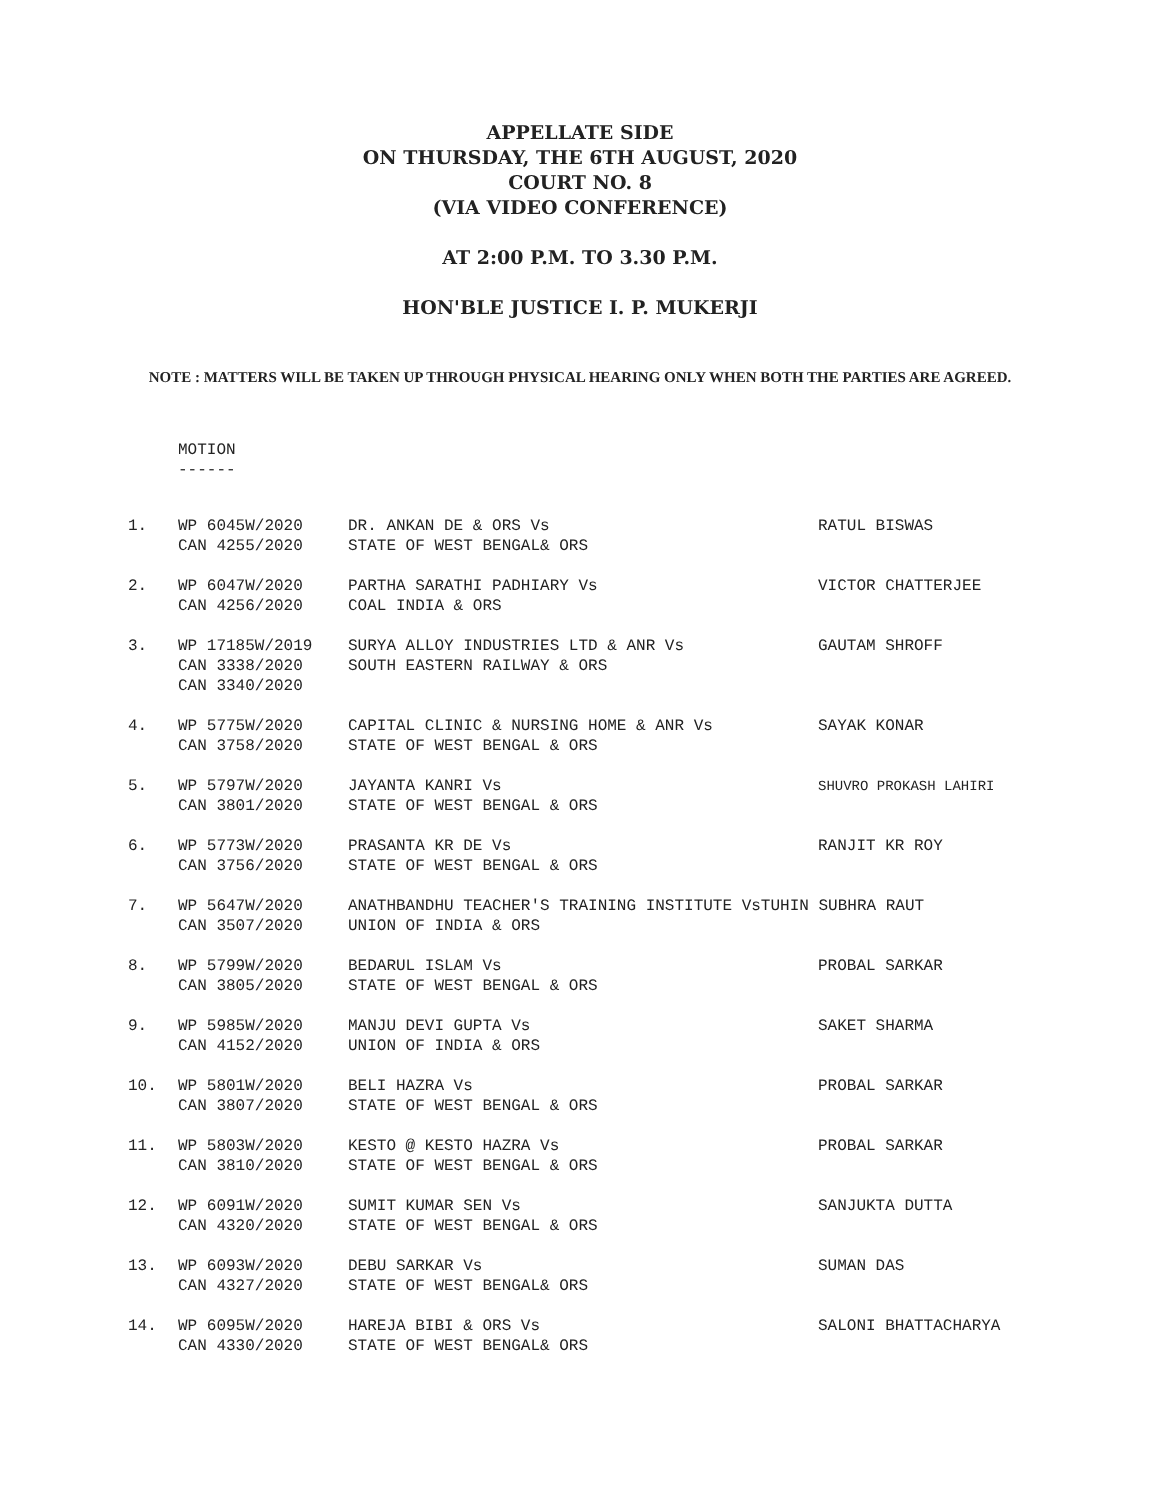APPELLATE SIDE
ON THURSDAY, THE 6TH AUGUST, 2020
COURT NO. 8
(VIA VIDEO CONFERENCE)
AT 2:00 P.M. TO 3.30 P.M.
HON'BLE JUSTICE I. P. MUKERJI
NOTE : MATTERS WILL BE TAKEN UP THROUGH PHYSICAL HEARING ONLY WHEN BOTH THE PARTIES ARE AGREED.
MOTION
------
| 1. | WP 6045W/2020 CAN 4255/2020 | DR. ANKAN DE & ORS Vs STATE OF WEST BENGAL& ORS | RATUL BISWAS |
| 2. | WP 6047W/2020 CAN 4256/2020 | PARTHA SARATHI PADHIARY Vs COAL INDIA & ORS | VICTOR CHATTERJEE |
| 3. | WP 17185W/2019 CAN 3338/2020 CAN 3340/2020 | SURYA ALLOY INDUSTRIES LTD & ANR Vs SOUTH EASTERN RAILWAY & ORS | GAUTAM SHROFF |
| 4. | WP 5775W/2020 CAN 3758/2020 | CAPITAL CLINIC & NURSING HOME & ANR Vs STATE OF WEST BENGAL & ORS | SAYAK KONAR |
| 5. | WP 5797W/2020 CAN 3801/2020 | JAYANTA KANRI Vs STATE OF WEST BENGAL & ORS | SHUVRO PROKASH LAHIRI |
| 6. | WP 5773W/2020 CAN 3756/2020 | PRASANTA KR DE Vs STATE OF WEST BENGAL & ORS | RANJIT KR ROY |
| 7. | WP 5647W/2020 CAN 3507/2020 | ANATHBANDHU TEACHER'S TRAINING INSTITUTE VsTUHIN SUBHRA RAUT UNION OF INDIA & ORS | |
| 8. | WP 5799W/2020 CAN 3805/2020 | BEDARUL ISLAM Vs STATE OF WEST BENGAL & ORS | PROBAL SARKAR |
| 9. | WP 5985W/2020 CAN 4152/2020 | MANJU DEVI GUPTA Vs UNION OF INDIA & ORS | SAKET SHARMA |
| 10. | WP 5801W/2020 CAN 3807/2020 | BELI HAZRA Vs STATE OF WEST BENGAL & ORS | PROBAL SARKAR |
| 11. | WP 5803W/2020 CAN 3810/2020 | KESTO @ KESTO HAZRA Vs STATE OF WEST BENGAL & ORS | PROBAL SARKAR |
| 12. | WP 6091W/2020 CAN 4320/2020 | SUMIT KUMAR SEN Vs STATE OF WEST BENGAL & ORS | SANJUKTA DUTTA |
| 13. | WP 6093W/2020 CAN 4327/2020 | DEBU SARKAR Vs STATE OF WEST BENGAL& ORS | SUMAN DAS |
| 14. | WP 6095W/2020 CAN 4330/2020 | HAREJA BIBI & ORS Vs STATE OF WEST BENGAL& ORS | SALONI BHATTACHARYA |